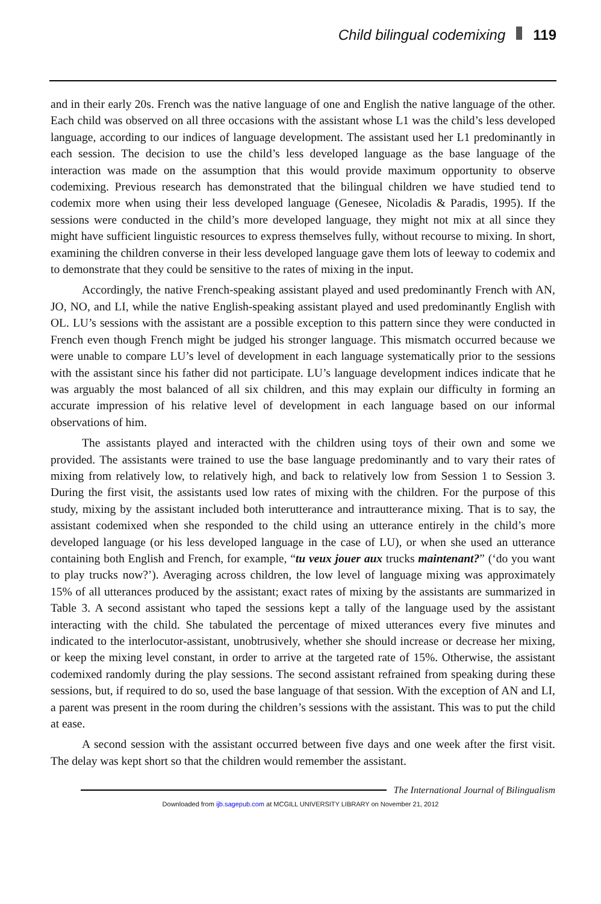Child bilingual codemixing 119
and in their early 20s. French was the native language of one and English the native language of the other. Each child was observed on all three occasions with the assistant whose L1 was the child’s less developed language, according to our indices of language development. The assistant used her L1 predominantly in each session. The decision to use the child’s less developed language as the base language of the interaction was made on the assumption that this would provide maximum opportunity to observe codemixing. Previous research has demonstrated that the bilingual children we have studied tend to codemix more when using their less developed language (Genesee, Nicoladis & Paradis, 1995). If the sessions were conducted in the child’s more developed language, they might not mix at all since they might have sufficient linguistic resources to express themselves fully, without recourse to mixing. In short, examining the children converse in their less developed language gave them lots of leeway to codemix and to demonstrate that they could be sensitive to the rates of mixing in the input.
Accordingly, the native French-speaking assistant played and used predominantly French with AN, JO, NO, and LI, while the native English-speaking assistant played and used predominantly English with OL. LU’s sessions with the assistant are a possible exception to this pattern since they were conducted in French even though French might be judged his stronger language. This mismatch occurred because we were unable to compare LU’s level of development in each language systematically prior to the sessions with the assistant since his father did not participate. LU’s language development indices indicate that he was arguably the most balanced of all six children, and this may explain our difficulty in forming an accurate impression of his relative level of development in each language based on our informal observations of him.
The assistants played and interacted with the children using toys of their own and some we provided. The assistants were trained to use the base language predominantly and to vary their rates of mixing from relatively low, to relatively high, and back to relatively low from Session 1 to Session 3. During the first visit, the assistants used low rates of mixing with the children. For the purpose of this study, mixing by the assistant included both interutterance and intrautterance mixing. That is to say, the assistant codemixed when she responded to the child using an utterance entirely in the child’s more developed language (or his less developed language in the case of LU), or when she used an utterance containing both English and French, for example, “tu veux jouer aux trucks maintenant?” (‘do you want to play trucks now?’). Averaging across children, the low level of language mixing was approximately 15% of all utterances produced by the assistant; exact rates of mixing by the assistants are summarized in Table 3. A second assistant who taped the sessions kept a tally of the language used by the assistant interacting with the child. She tabulated the percentage of mixed utterances every five minutes and indicated to the interlocutor-assistant, unobtrusively, whether she should increase or decrease her mixing, or keep the mixing level constant, in order to arrive at the targeted rate of 15%. Otherwise, the assistant codemixed randomly during the play sessions. The second assistant refrained from speaking during these sessions, but, if required to do so, used the base language of that session. With the exception of AN and LI, a parent was present in the room during the children’s sessions with the assistant. This was to put the child at ease.
A second session with the assistant occurred between five days and one week after the first visit. The delay was kept short so that the children would remember the assistant.
The International Journal of Bilingualism
Downloaded from ijb.sagepub.com at MCGILL UNIVERSITY LIBRARY on November 21, 2012